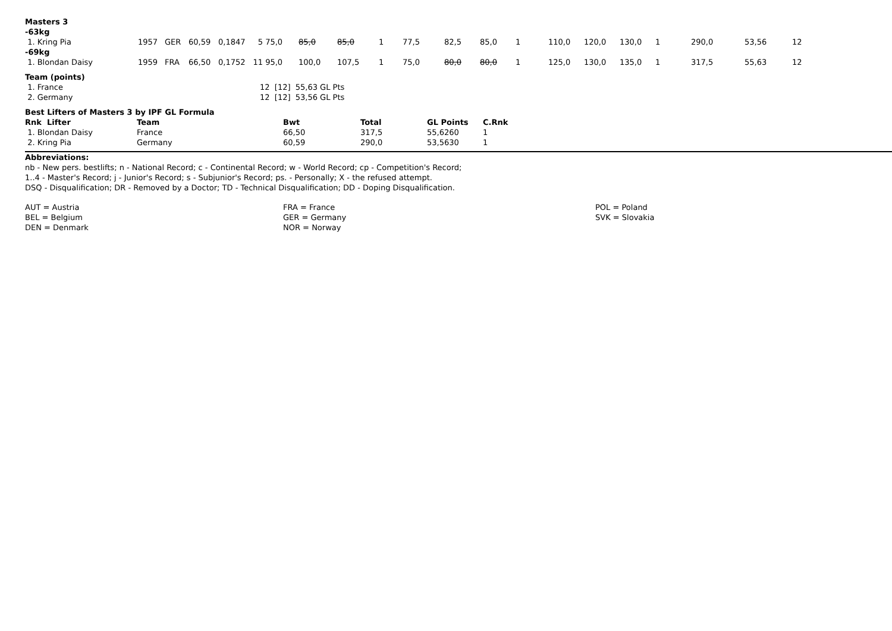| Masters 3 | | | | | | | | | | | | | | | | | | | | |
| -63kg | | | | | | | | | | | | | | | | | | | | |
| 1. Kring Pia | 1957 | GER | 60,59 | 0,1847 | 5 | 75,0 | 85,0 | 85,0 | 1 | 77,5 | 82,5 | 85,0 | 1 | 110,0 | 120,0 | 130,0 | 1 | 290,0 | 53,56 | 12 |
| -69kg | | | | | | | | | | | | | | | | | | | | |
| 1. Blondan Daisy | 1959 | FRA | 66,50 | 0,1752 | 11 | 95,0 | 100,0 | 107,5 | 1 | 75,0 | 80,0 | 80,0 | 1 | 125,0 | 130,0 | 135,0 | 1 | 317,5 | 55,63 | 12 |
| Team (points) | |
| 1. France | 12 [12] 55,63 GL Pts |
| 2. Germany | 12 [12] 53,56 GL Pts |
| Best Lifters of Masters 3 by IPF GL Formula | | | | | |
| Rnk Lifter | Team | Bwt | Total | GL Points | C.Rnk |
| 1. Blondan Daisy | France | 66,50 | 317,5 | 55,6260 | 1 |
| 2. Kring Pia | Germany | 60,59 | 290,0 | 53,5630 | 1 |
Abbreviations:
nb - New pers. bestlifts; n - National Record; c - Continental Record; w - World Record; cp - Competition's Record;
1..4 - Master's Record; j - Junior's Record; s - Subjunior's Record; ps. - Personally; X - the refused attempt.
DSQ - Disqualification; DR - Removed by a Doctor; TD - Technical Disqualification; DD - Doping Disqualification.
AUT = Austria
BEL = Belgium
DEN = Denmark
FRA = France
GER = Germany
NOR = Norway
POL = Poland
SVK = Slovakia